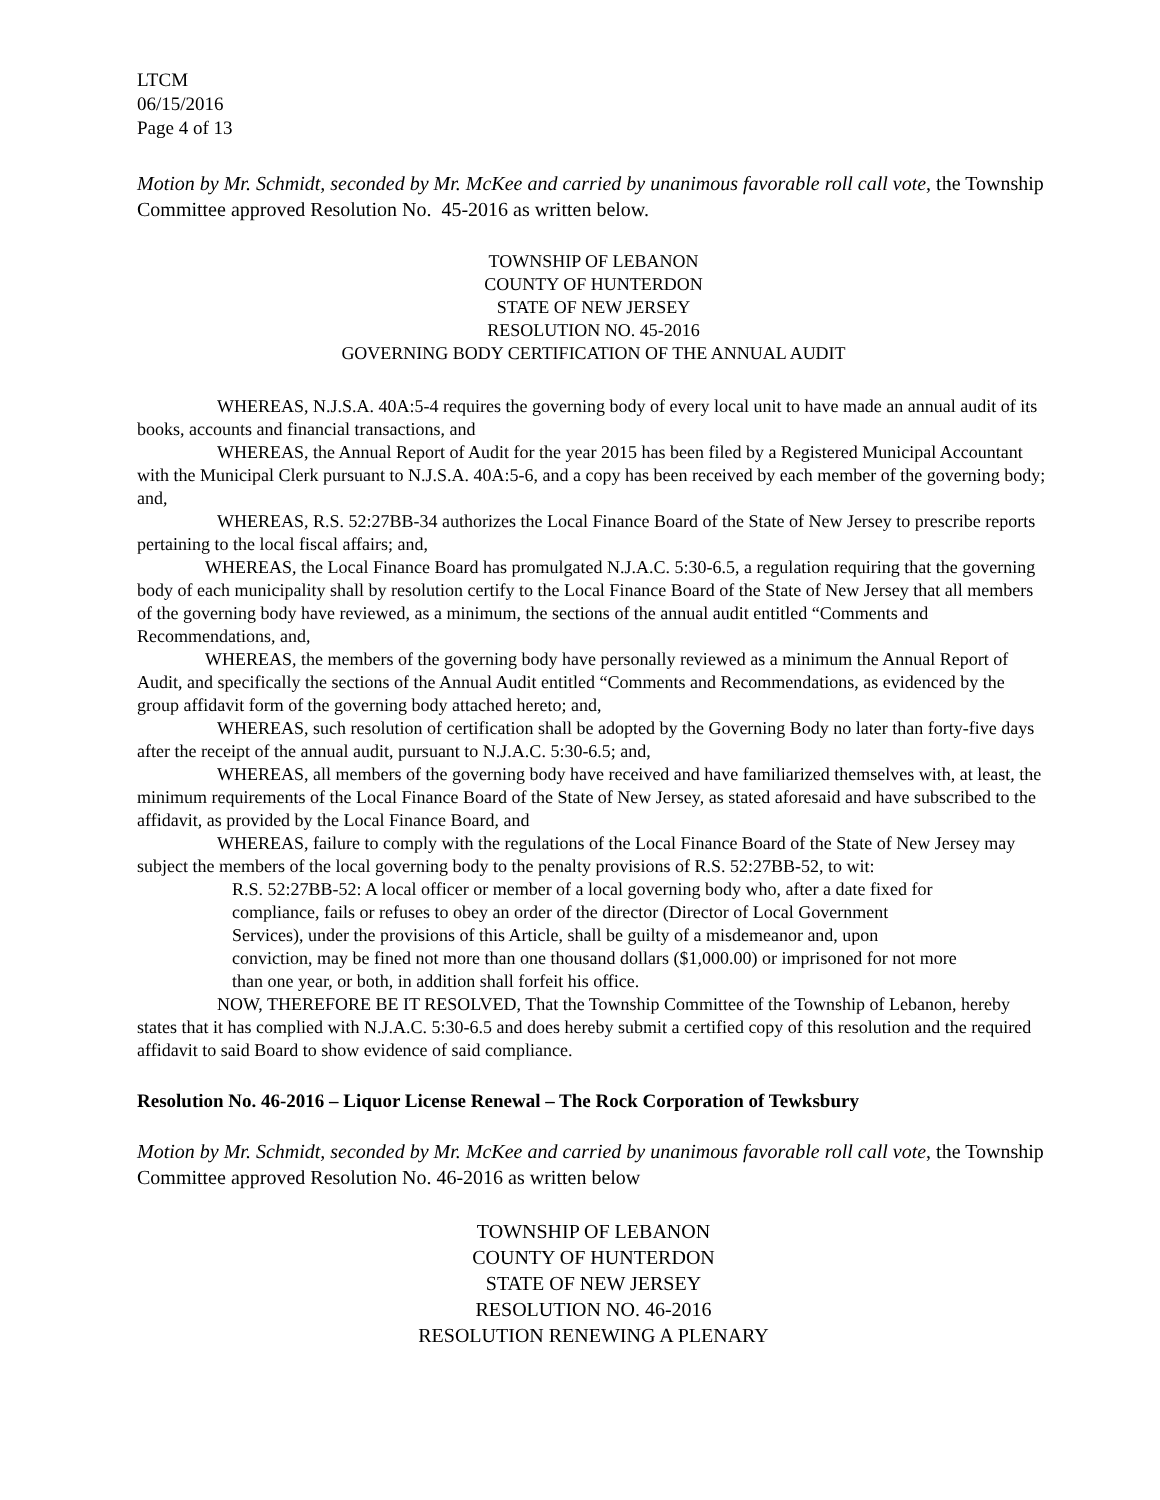LTCM
06/15/2016
Page 4 of 13
Motion by Mr. Schmidt, seconded by Mr. McKee and carried by unanimous favorable roll call vote, the Township Committee approved Resolution No. 45-2016 as written below.
TOWNSHIP OF LEBANON
COUNTY OF HUNTERDON
STATE OF NEW JERSEY
RESOLUTION NO. 45-2016
GOVERNING BODY CERTIFICATION OF THE ANNUAL AUDIT
WHEREAS, N.J.S.A. 40A:5-4 requires the governing body of every local unit to have made an annual audit of its books, accounts and financial transactions, and
WHEREAS, the Annual Report of Audit for the year 2015 has been filed by a Registered Municipal Accountant with the Municipal Clerk pursuant to N.J.S.A. 40A:5-6, and a copy has been received by each member of the governing body; and,
WHEREAS, R.S. 52:27BB-34 authorizes the Local Finance Board of the State of New Jersey to prescribe reports pertaining to the local fiscal affairs; and,
WHEREAS, the Local Finance Board has promulgated N.J.A.C. 5:30-6.5, a regulation requiring that the governing body of each municipality shall by resolution certify to the Local Finance Board of the State of New Jersey that all members of the governing body have reviewed, as a minimum, the sections of the annual audit entitled “Comments and Recommendations, and,
WHEREAS, the members of the governing body have personally reviewed as a minimum the Annual Report of Audit, and specifically the sections of the Annual Audit entitled “Comments and Recommendations, as evidenced by the group affidavit form of the governing body attached hereto; and,
WHEREAS, such resolution of certification shall be adopted by the Governing Body no later than forty-five days after the receipt of the annual audit, pursuant to N.J.A.C. 5:30-6.5; and,
WHEREAS, all members of the governing body have received and have familiarized themselves with, at least, the minimum requirements of the Local Finance Board of the State of New Jersey, as stated aforesaid and have subscribed to the affidavit, as provided by the Local Finance Board, and
WHEREAS, failure to comply with the regulations of the Local Finance Board of the State of New Jersey may subject the members of the local governing body to the penalty provisions of R.S. 52:27BB-52, to wit:
R.S. 52:27BB-52: A local officer or member of a local governing body who, after a date fixed for compliance, fails or refuses to obey an order of the director (Director of Local Government Services), under the provisions of this Article, shall be guilty of a misdemeanor and, upon conviction, may be fined not more than one thousand dollars ($1,000.00) or imprisoned for not more than one year, or both, in addition shall forfeit his office.
NOW, THEREFORE BE IT RESOLVED, That the Township Committee of the Township of Lebanon, hereby states that it has complied with N.J.A.C. 5:30-6.5 and does hereby submit a certified copy of this resolution and the required affidavit to said Board to show evidence of said compliance.
Resolution No. 46-2016 – Liquor License Renewal – The Rock Corporation of Tewksbury
Motion by Mr. Schmidt, seconded by Mr. McKee and carried by unanimous favorable roll call vote, the Township Committee approved Resolution No. 46-2016 as written below
TOWNSHIP OF LEBANON
COUNTY OF HUNTERDON
STATE OF NEW JERSEY
RESOLUTION NO. 46-2016
RESOLUTION RENEWING A PLENARY